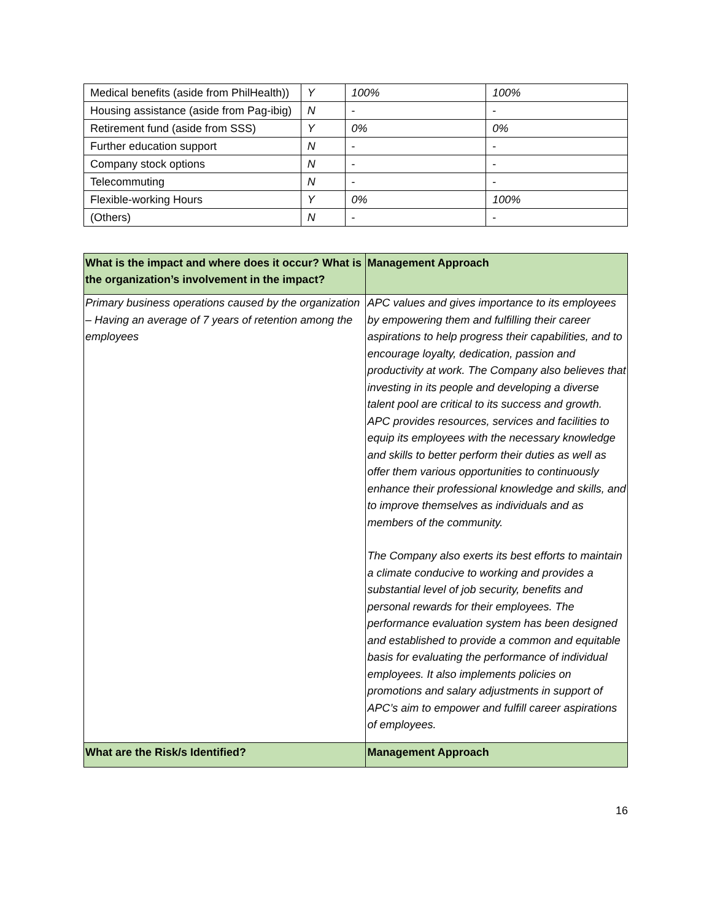| Medical benefits (aside from PhilHealth)) | Y | 100% | 100% |
| Housing assistance (aside from Pag-ibig) | N | - | - |
| Retirement fund (aside from SSS) | Y | 0% | 0% |
| Further education support | N | - | - |
| Company stock options | N | - | - |
| Telecommuting | N | - | - |
| Flexible-working Hours | Y | 0% | 100% |
| (Others) | N | - | - |
| What is the impact and where does it occur? What is the organization’s involvement in the impact? | Management Approach |
| --- | --- |
| Primary business operations caused by the organization – Having an average of 7 years of retention among the employees | APC values and gives importance to its employees by empowering them and fulfilling their career aspirations to help progress their capabilities, and to encourage loyalty, dedication, passion and productivity at work. The Company also believes that investing in its people and developing a diverse talent pool are critical to its success and growth. APC provides resources, services and facilities to equip its employees with the necessary knowledge and skills to better perform their duties as well as offer them various opportunities to continuously enhance their professional knowledge and skills, and to improve themselves as individuals and as members of the community. The Company also exerts its best efforts to maintain a climate conducive to working and provides a substantial level of job security, benefits and personal rewards for their employees. The performance evaluation system has been designed and established to provide a common and equitable basis for evaluating the performance of individual employees. It also implements policies on promotions and salary adjustments in support of APC’s aim to empower and fulfill career aspirations of employees. |
| What are the Risk/s Identified? | Management Approach |
16